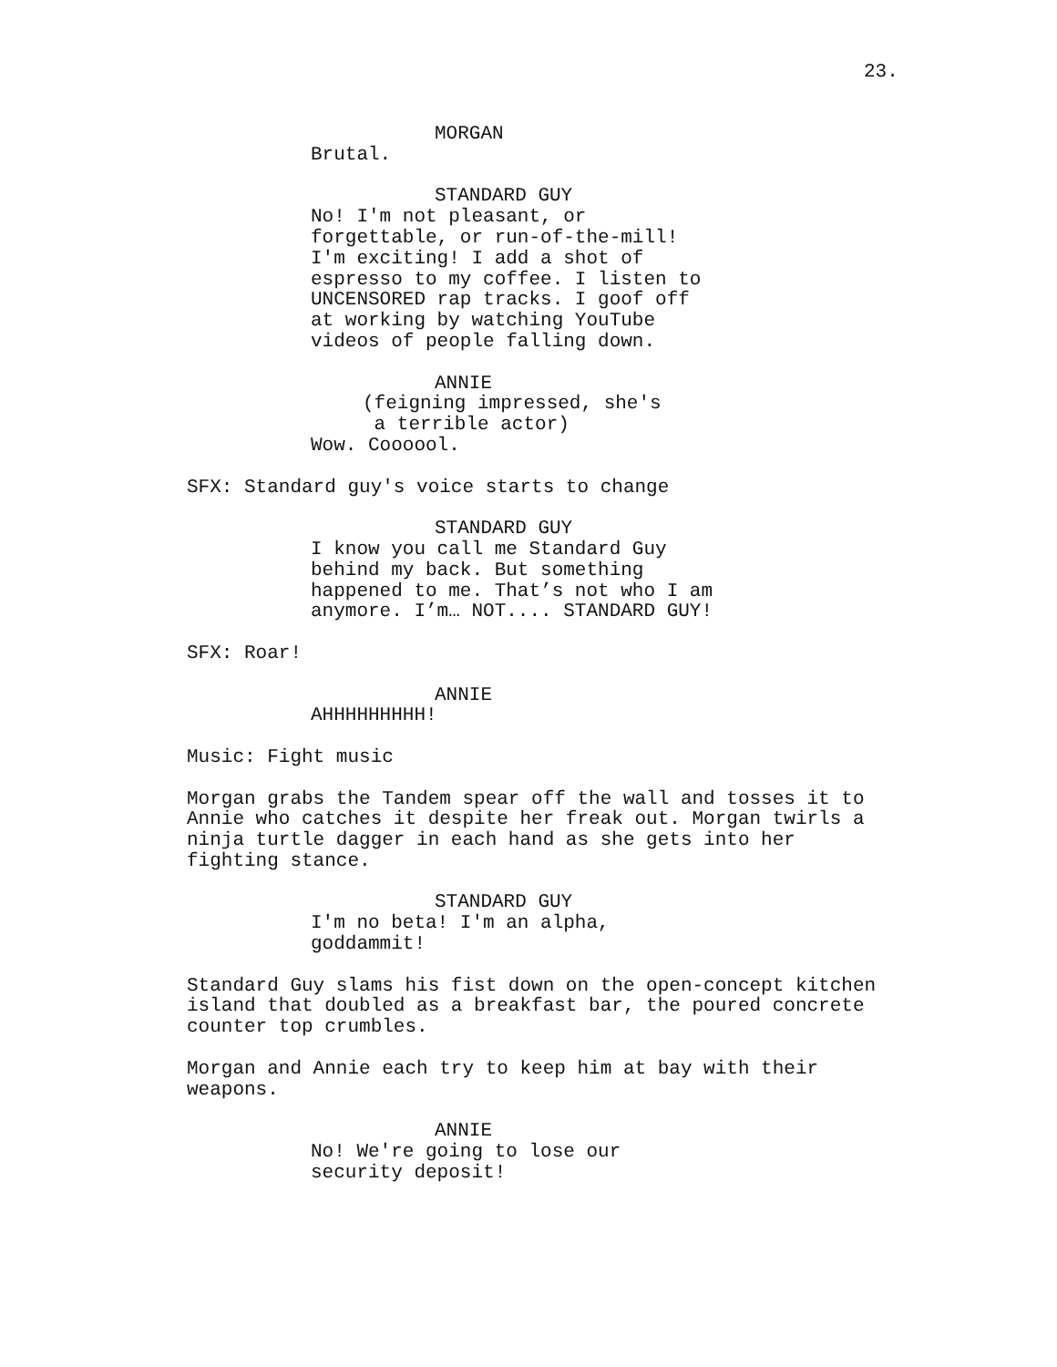23.
MORGAN
Brutal.
STANDARD GUY
No! I'm not pleasant, or forgettable, or run-of-the-mill! I'm exciting! I add a shot of espresso to my coffee. I listen to UNCENSORED rap tracks. I goof off at working by watching YouTube videos of people falling down.
ANNIE
(feigning impressed, she's a terrible actor)
Wow. Coooool.
SFX: Standard guy's voice starts to change
STANDARD GUY
I know you call me Standard Guy behind my back. But something happened to me. That’s not who I am anymore. I’m… NOT.... STANDARD GUY!
SFX: Roar!
ANNIE
AHHHHHHHHH!
Music: Fight music
Morgan grabs the Tandem spear off the wall and tosses it to Annie who catches it despite her freak out. Morgan twirls a ninja turtle dagger in each hand as she gets into her fighting stance.
STANDARD GUY
I'm no beta! I'm an alpha, goddammit!
Standard Guy slams his fist down on the open-concept kitchen island that doubled as a breakfast bar, the poured concrete counter top crumbles.
Morgan and Annie each try to keep him at bay with their weapons.
ANNIE
No! We're going to lose our security deposit!